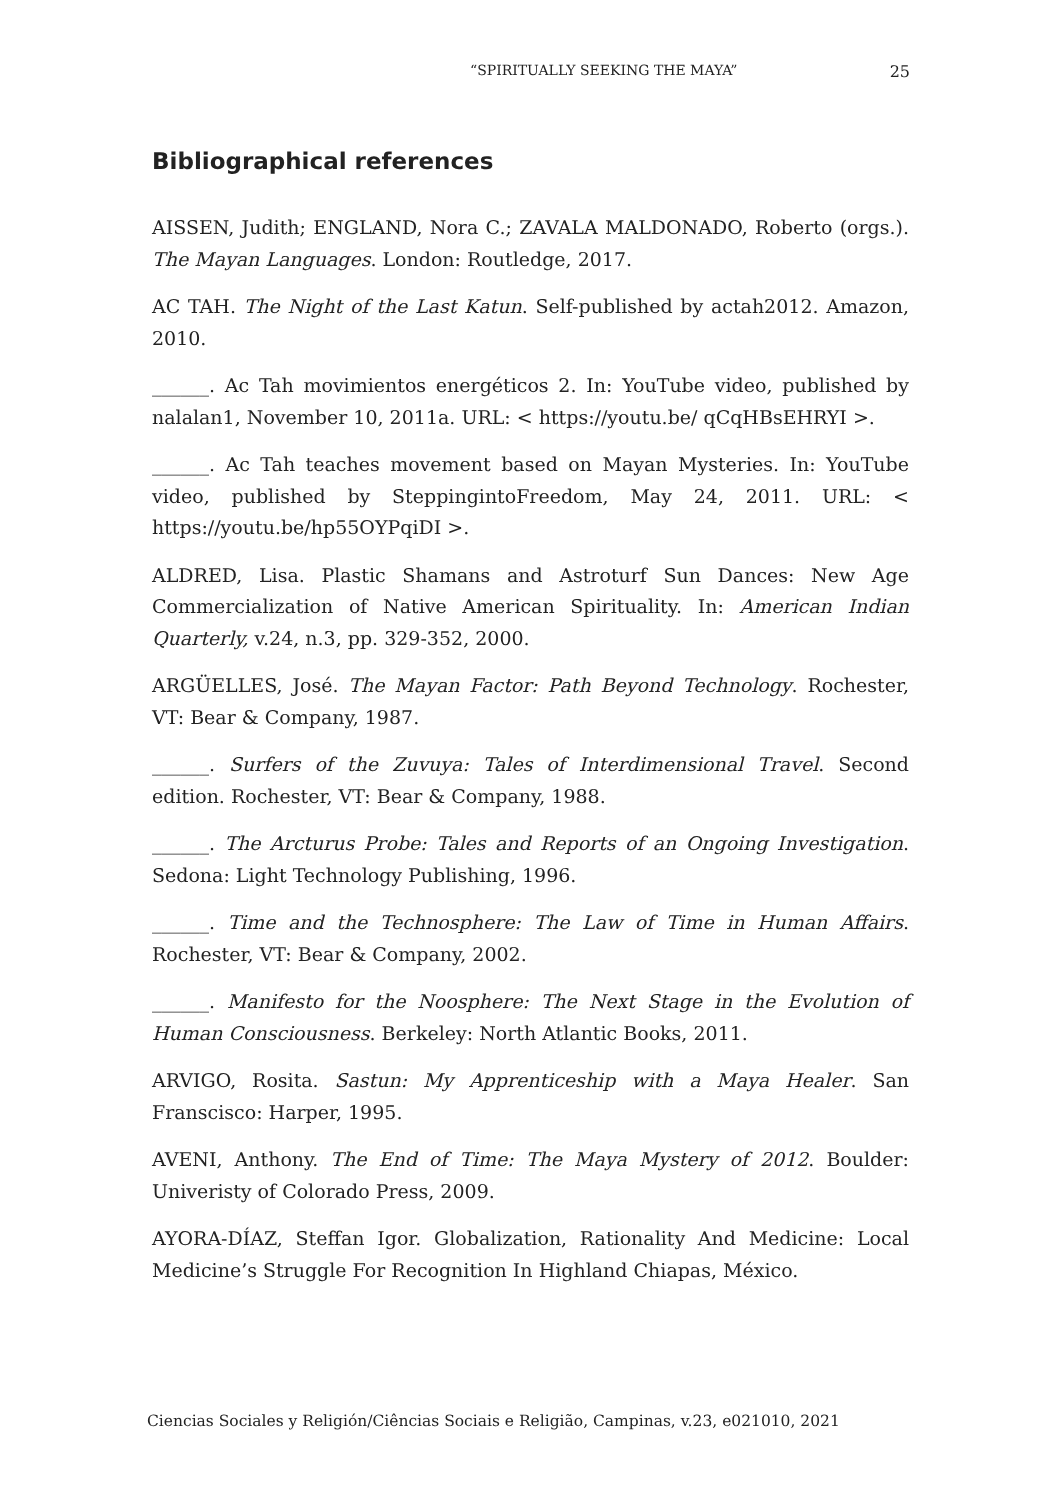“SPIRITUALLY SEEKING THE MAYA” 25
Bibliographical references
AISSEN, Judith; ENGLAND, Nora C.; ZAVALA MALDONADO, Roberto (orgs.). The Mayan Languages. London: Routledge, 2017.
AC TAH. The Night of the Last Katun. Self-published by actah2012. Amazon, 2010.
______. Ac Tah movimientos energéticos 2. In: YouTube video, published by nalalan1, November 10, 2011a. URL: < https://youtu.be/ qCqHBsEHRYI >.
______. Ac Tah teaches movement based on Mayan Mysteries. In: YouTube video, published by SteppingintoFreedom, May 24, 2011. URL: < https://youtu.be/hp55OYPqiDI >.
ALDRED, Lisa. Plastic Shamans and Astroturf Sun Dances: New Age Commercialization of Native American Spirituality. In: American Indian Quarterly, v.24, n.3, pp. 329-352, 2000.
ARGÜELLES, José. The Mayan Factor: Path Beyond Technology. Rochester, VT: Bear & Company, 1987.
______. Surfers of the Zuvuya: Tales of Interdimensional Travel. Second edition. Rochester, VT: Bear & Company, 1988.
______. The Arcturus Probe: Tales and Reports of an Ongoing Investigation. Sedona: Light Technology Publishing, 1996.
______. Time and the Technosphere: The Law of Time in Human Affairs. Rochester, VT: Bear & Company, 2002.
______. Manifesto for the Noosphere: The Next Stage in the Evolution of Human Consciousness. Berkeley: North Atlantic Books, 2011.
ARVIGO, Rosita. Sastun: My Apprenticeship with a Maya Healer. San Franscisco: Harper, 1995.
AVENI, Anthony. The End of Time: The Maya Mystery of 2012. Boulder: Univeristy of Colorado Press, 2009.
AYORA-DÍAZ, Steffan Igor. Globalization, Rationality And Medicine: Local Medicine’s Struggle For Recognition In Highland Chiapas, México.
Ciencias Sociales y Religión/Ciências Sociais e Religião, Campinas, v.23, e021010, 2021